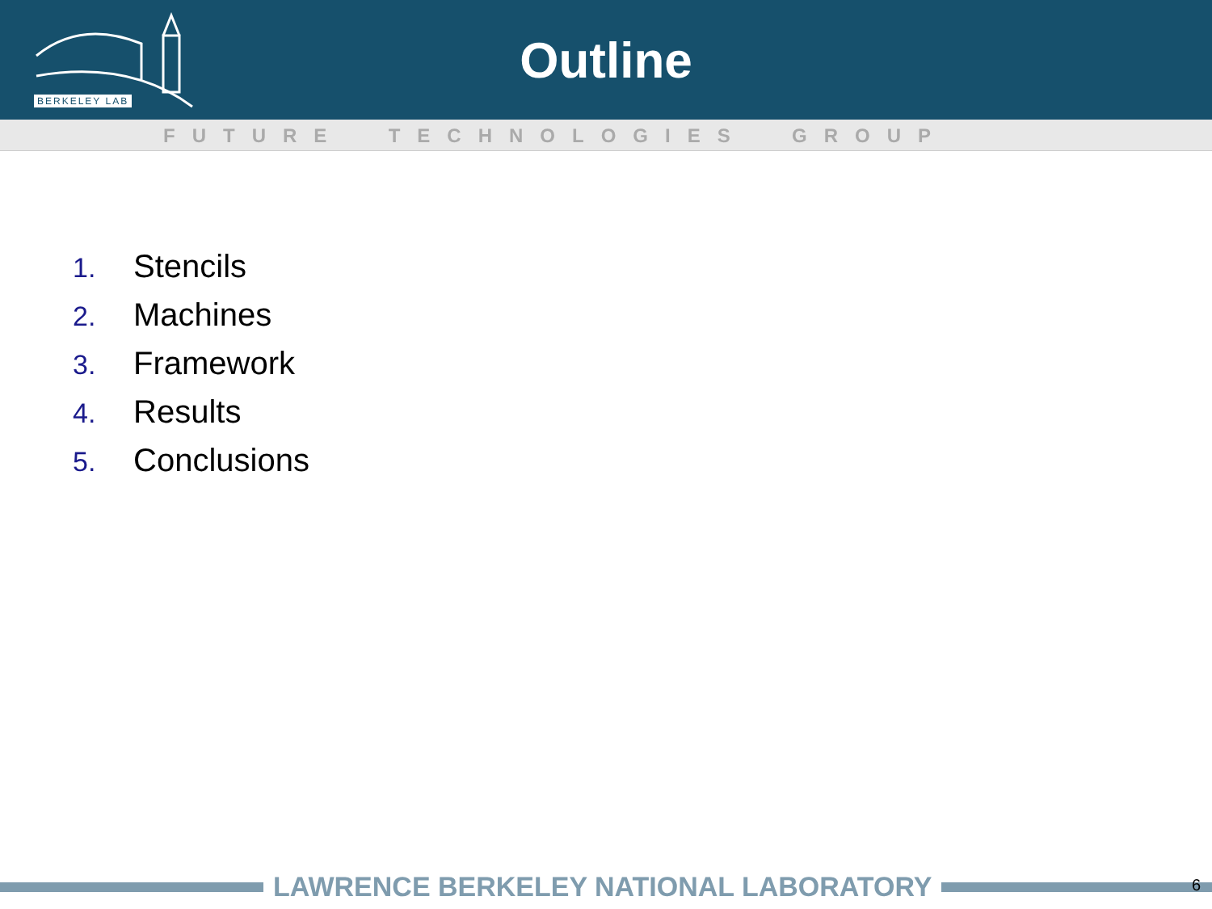BERKELEY LAB
Outline
FUTURE TECHNOLOGIES GROUP
1. Stencils
2. Machines
3. Framework
4. Results
5. Conclusions
LAWRENCE BERKELEY NATIONAL LABORATORY 6